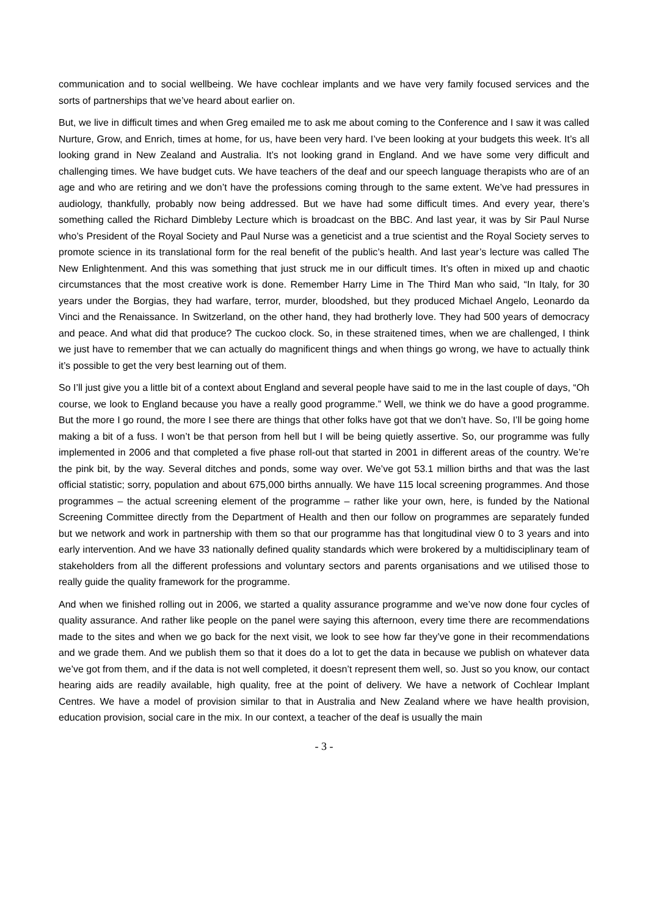communication and to social wellbeing. We have cochlear implants and we have very family focused services and the sorts of partnerships that we’ve heard about earlier on.
But, we live in difficult times and when Greg emailed me to ask me about coming to the Conference and I saw it was called Nurture, Grow, and Enrich, times at home, for us, have been very hard. I’ve been looking at your budgets this week. It’s all looking grand in New Zealand and Australia. It’s not looking grand in England. And we have some very difficult and challenging times. We have budget cuts. We have teachers of the deaf and our speech language therapists who are of an age and who are retiring and we don’t have the professions coming through to the same extent. We’ve had pressures in audiology, thankfully, probably now being addressed. But we have had some difficult times. And every year, there’s something called the Richard Dimbleby Lecture which is broadcast on the BBC. And last year, it was by Sir Paul Nurse who’s President of the Royal Society and Paul Nurse was a geneticist and a true scientist and the Royal Society serves to promote science in its translational form for the real benefit of the public’s health. And last year’s lecture was called The New Enlightenment. And this was something that just struck me in our difficult times. It’s often in mixed up and chaotic circumstances that the most creative work is done. Remember Harry Lime in The Third Man who said, “In Italy, for 30 years under the Borgias, they had warfare, terror, murder, bloodshed, but they produced Michael Angelo, Leonardo da Vinci and the Renaissance. In Switzerland, on the other hand, they had brotherly love. They had 500 years of democracy and peace. And what did that produce? The cuckoo clock. So, in these straitened times, when we are challenged, I think we just have to remember that we can actually do magnificent things and when things go wrong, we have to actually think it’s possible to get the very best learning out of them.
So I’ll just give you a little bit of a context about England and several people have said to me in the last couple of days, “Oh course, we look to England because you have a really good programme.” Well, we think we do have a good programme. But the more I go round, the more I see there are things that other folks have got that we don’t have. So, I’ll be going home making a bit of a fuss. I won’t be that person from hell but I will be being quietly assertive. So, our programme was fully implemented in 2006 and that completed a five phase roll-out that started in 2001 in different areas of the country. We’re the pink bit, by the way. Several ditches and ponds, some way over. We’ve got 53.1 million births and that was the last official statistic; sorry, population and about 675,000 births annually. We have 115 local screening programmes. And those programmes – the actual screening element of the programme – rather like your own, here, is funded by the National Screening Committee directly from the Department of Health and then our follow on programmes are separately funded but we network and work in partnership with them so that our programme has that longitudinal view 0 to 3 years and into early intervention. And we have 33 nationally defined quality standards which were brokered by a multidisciplinary team of stakeholders from all the different professions and voluntary sectors and parents organisations and we utilised those to really guide the quality framework for the programme.
And when we finished rolling out in 2006, we started a quality assurance programme and we’ve now done four cycles of quality assurance. And rather like people on the panel were saying this afternoon, every time there are recommendations made to the sites and when we go back for the next visit, we look to see how far they’ve gone in their recommendations and we grade them. And we publish them so that it does do a lot to get the data in because we publish on whatever data we’ve got from them, and if the data is not well completed, it doesn’t represent them well, so. Just so you know, our contact hearing aids are readily available, high quality, free at the point of delivery. We have a network of Cochlear Implant Centres. We have a model of provision similar to that in Australia and New Zealand where we have health provision, education provision, social care in the mix. In our context, a teacher of the deaf is usually the main
- 3 -